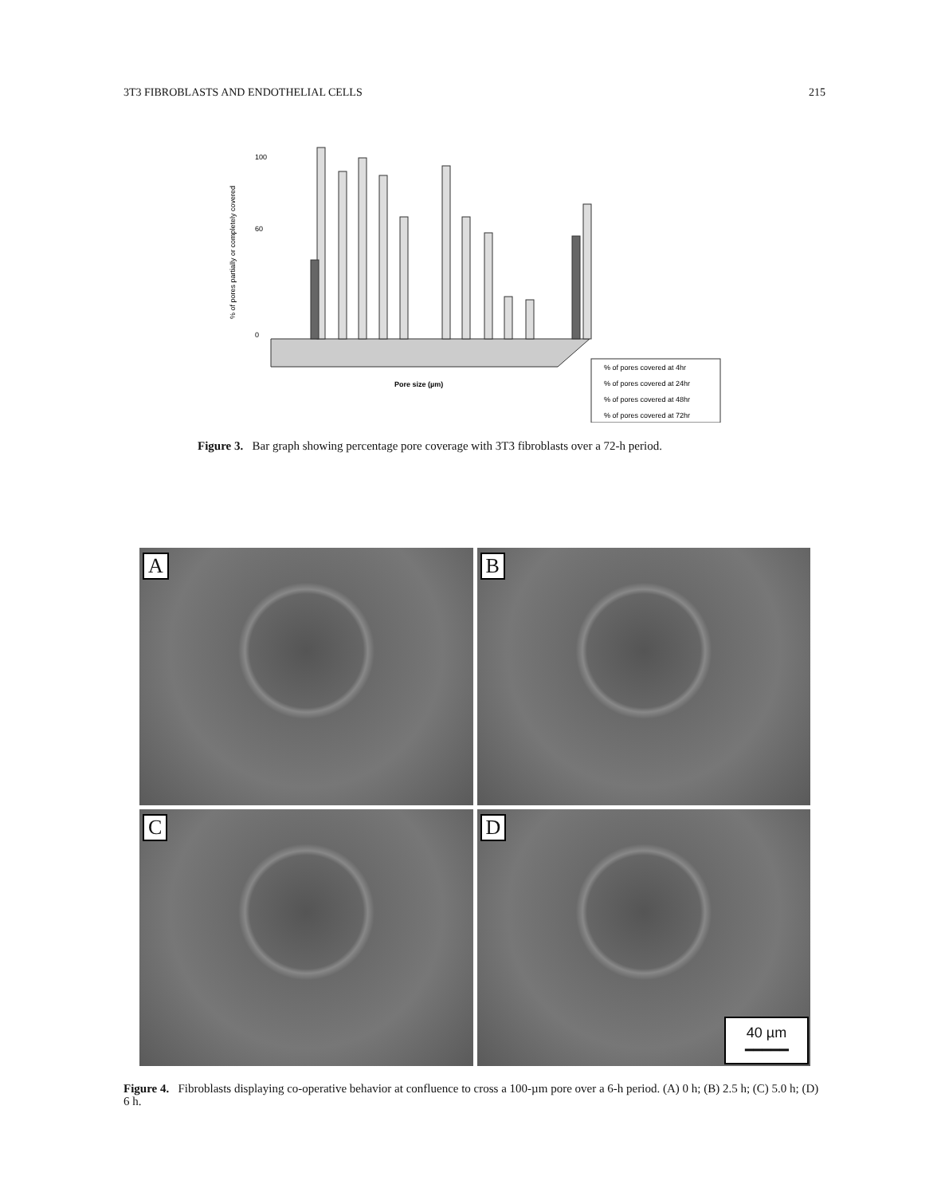3T3 FIBROBLASTS AND ENDOTHELIAL CELLS 215
% of pores partially or completely covered
0
100
60
Pore size (µm)
% of pores covered at 4hr
% of pores covered at 24hr
% of pores covered at 48hr
% of pores covered at 72hr
Figure 3. Bar graph showing percentage pore coverage with 3T3 fibroblasts over a 72-h period.
A
B
C
D
40 µm
━━━━━
Figure 4. Fibroblasts displaying co-operative behavior at confluence to cross a 100-µm pore over a 6-h period. (A) 0 h; (B) 2.5 h; (C) 5.0 h; (D) 6 h.